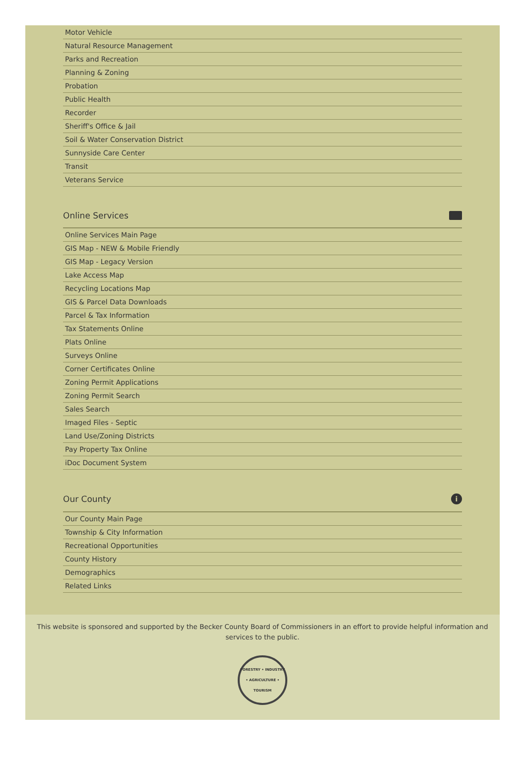Motor Vehicle
Natural Resource Management
Parks and Recreation
Planning & Zoning
Probation
Public Health
Recorder
Sheriff's Office & Jail
Soil & Water Conservation District
Sunnyside Care Center
Transit
Veterans Service
Online Services
Online Services Main Page
GIS Map - NEW & Mobile Friendly
GIS Map - Legacy Version
Lake Access Map
Recycling Locations Map
GIS & Parcel Data Downloads
Parcel & Tax Information
Tax Statements Online
Plats Online
Surveys Online
Corner Certificates Online
Zoning Permit Applications
Zoning Permit Search
Sales Search
Imaged Files - Septic
Land Use/Zoning Districts
Pay Property Tax Online
iDoc Document System
Our County i
Our County Main Page
Township & City Information
Recreational Opportunities
County History
Demographics
Related Links
This website is sponsored and supported by the Becker County Board of Commissioners in an effort to provide helpful information and services to the public.
FORESTRY • INDUSTRY • AGRICULTURE • TOURISM